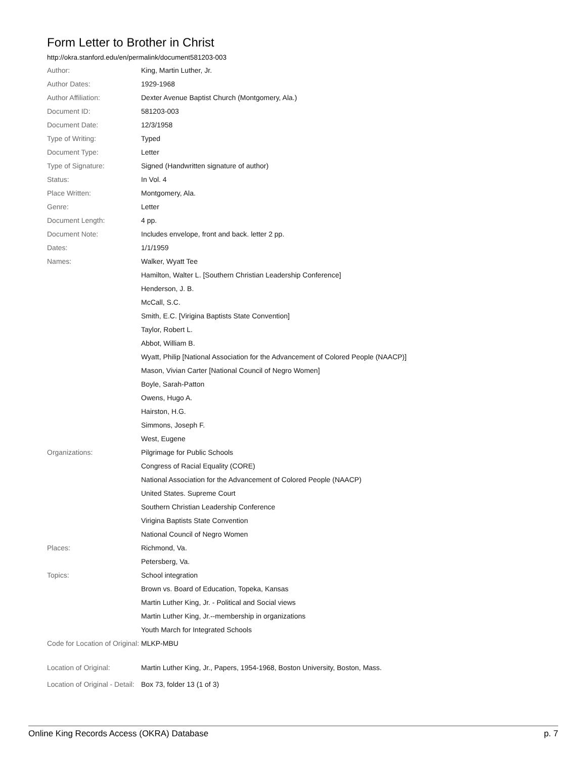Form Letter to Brother in Christ
http://okra.stanford.edu/en/permalink/document581203-003
| Author: | King, Martin Luther, Jr. |
| Author Dates: | 1929-1968 |
| Author Affiliation: | Dexter Avenue Baptist Church (Montgomery, Ala.) |
| Document ID: | 581203-003 |
| Document Date: | 12/3/1958 |
| Type of Writing: | Typed |
| Document Type: | Letter |
| Type of Signature: | Signed (Handwritten signature of author) |
| Status: | In Vol. 4 |
| Place Written: | Montgomery, Ala. |
| Genre: | Letter |
| Document Length: | 4 pp. |
| Document Note: | Includes envelope, front and back. letter 2 pp. |
| Dates: | 1/1/1959 |
| Names: | Walker, Wyatt Tee |
| | Hamilton, Walter L. [Southern Christian Leadership Conference] |
| | Henderson, J. B. |
| | McCall, S.C. |
| | Smith, E.C. [Virigina Baptists State Convention] |
| | Taylor, Robert L. |
| | Abbot, William B. |
| | Wyatt, Philip [National Association for the Advancement of Colored People (NAACP)] |
| | Mason, Vivian Carter [National Council of Negro Women] |
| | Boyle, Sarah-Patton |
| | Owens, Hugo A. |
| | Hairston, H.G. |
| | Simmons, Joseph F. |
| | West, Eugene |
| Organizations: | Pilgrimage for Public Schools |
| | Congress of Racial Equality (CORE) |
| | National Association for the Advancement of Colored People (NAACP) |
| | United States. Supreme Court |
| | Southern Christian Leadership Conference |
| | Virigina Baptists State Convention |
| | National Council of Negro Women |
| Places: | Richmond, Va. |
| | Petersberg, Va. |
| Topics: | School integration |
| | Brown vs. Board of Education, Topeka, Kansas |
| | Martin Luther King, Jr. - Political and Social views |
| | Martin Luther King, Jr.--membership in organizations |
| | Youth March for Integrated Schools |
| Code for Location of Original: | MLKP-MBU |
| Location of Original: | Martin Luther King, Jr., Papers, 1954-1968, Boston University, Boston, Mass. |
| Location of Original - Detail: | Box 73, folder 13 (1 of 3) |
Online King Records Access (OKRA) Database p. 7